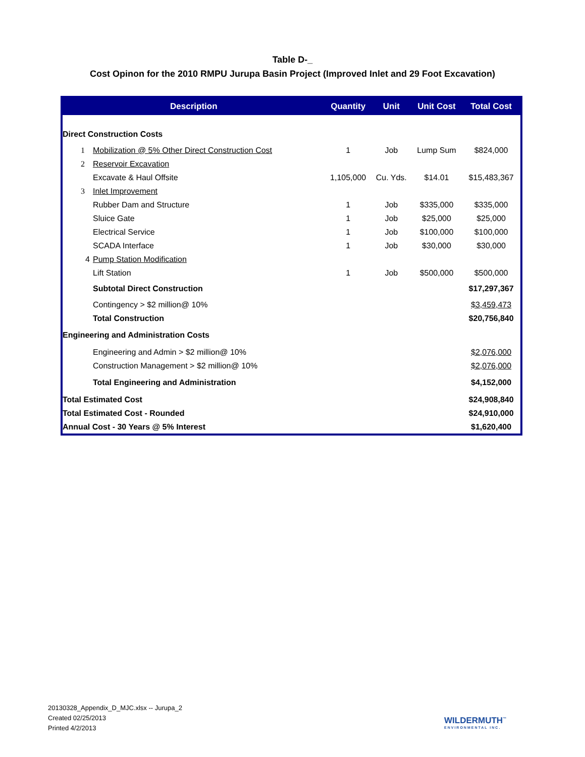Table D-_
Cost Opinon for the 2010 RMPU Jurupa Basin Project (Improved Inlet and 29 Foot Excavation)
| Description | | | Quantity | Unit | Unit Cost | Total Cost |
| --- | --- | --- | --- | --- | --- | --- |
| Direct Construction Costs | | | | | | |
| | 1 | Mobilization @ 5% Other Direct Construction Cost | 1 | Job | Lump Sum | $824,000 |
| | 2 | Reservoir Excavation | | | | |
| | | Excavate & Haul Offsite | 1,105,000 | Cu. Yds. | $14.01 | $15,483,367 |
| | 3 | Inlet Improvement | | | | |
| | | Rubber Dam and Structure | 1 | Job | $335,000 | $335,000 |
| | | Sluice Gate | 1 | Job | $25,000 | $25,000 |
| | | Electrical Service | 1 | Job | $100,000 | $100,000 |
| | | SCADA Interface | 1 | Job | $30,000 | $30,000 |
| | 4 | Pump Station Modification | | | | |
| | | Lift Station | 1 | Job | $500,000 | $500,000 |
| | | Subtotal Direct Construction | | | | $17,297,367 |
| | | Contingency > $2 million@ 10% | | | | $3,459,473 |
| | | Total Construction | | | | $20,756,840 |
| Engineering and Administration Costs | | | | | | |
| | | Engineering and Admin > $2 million@ 10% | | | | $2,076,000 |
| | | Construction Management > $2 million@ 10% | | | | $2,076,000 |
| | | Total Engineering and Administration | | | | $4,152,000 |
| Total Estimated Cost | | | | | | $24,908,840 |
| Total Estimated Cost - Rounded | | | | | | $24,910,000 |
| Annual Cost - 30 Years @ 5% Interest | | | | | | $1,620,400 |
20130328_Appendix_D_MJC.xlsx -- Jurupa_2
Created 02/25/2013
Printed 4/2/2013
WILDERMUTH<sup>™</sup>
ENVIRONMENTAL INC.